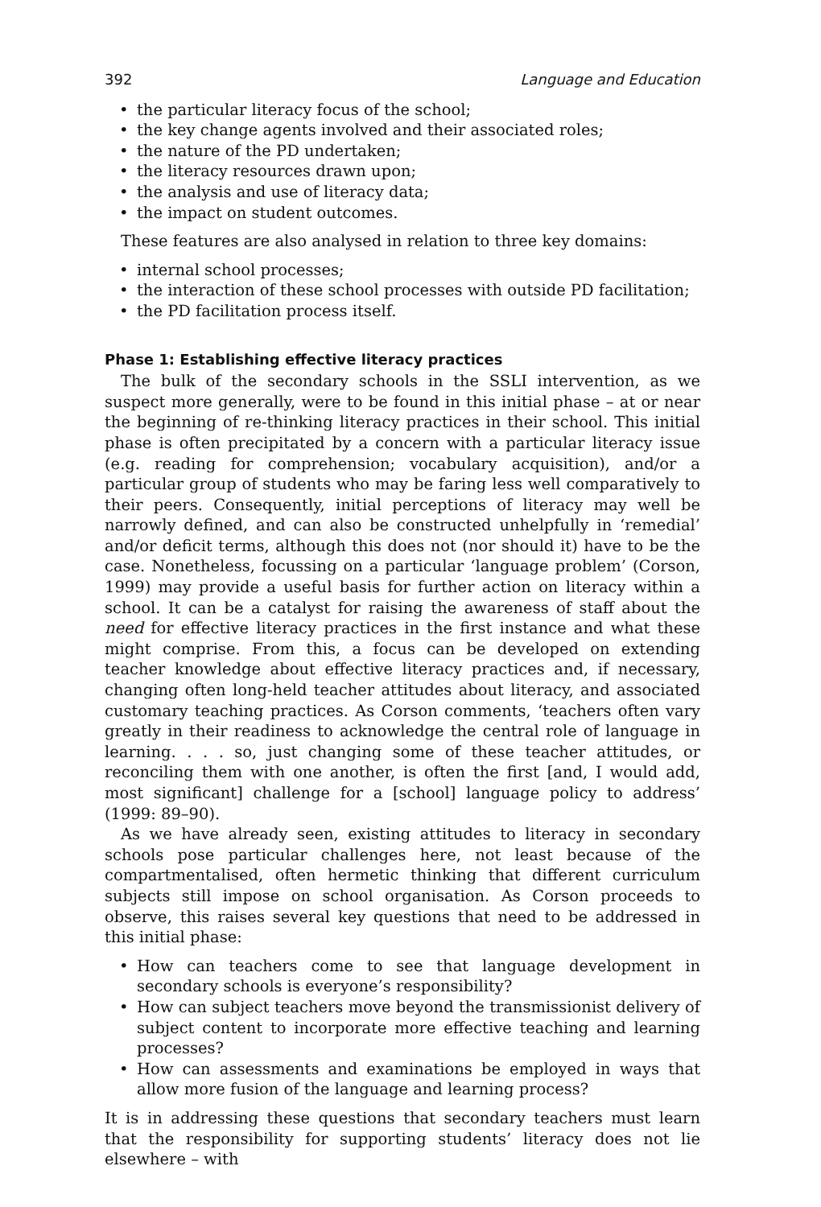392 Language and Education
• the particular literacy focus of the school;
• the key change agents involved and their associated roles;
• the nature of the PD undertaken;
• the literacy resources drawn upon;
• the analysis and use of literacy data;
• the impact on student outcomes.
These features are also analysed in relation to three key domains:
• internal school processes;
• the interaction of these school processes with outside PD facilitation;
• the PD facilitation process itself.
Phase 1: Establishing effective literacy practices
The bulk of the secondary schools in the SSLI intervention, as we suspect more generally, were to be found in this initial phase – at or near the beginning of re-thinking literacy practices in their school. This initial phase is often precipitated by a concern with a particular literacy issue (e.g. reading for comprehension; vocabulary acquisition), and/or a particular group of students who may be faring less well comparatively to their peers. Consequently, initial perceptions of literacy may well be narrowly defined, and can also be constructed unhelpfully in ‘remedial’ and/or deficit terms, although this does not (nor should it) have to be the case. Nonetheless, focussing on a particular ‘language problem’ (Corson, 1999) may provide a useful basis for further action on literacy within a school. It can be a catalyst for raising the awareness of staff about the need for effective literacy practices in the first instance and what these might comprise. From this, a focus can be developed on extending teacher knowledge about effective literacy practices and, if necessary, changing often long-held teacher attitudes about literacy, and associated customary teaching practices. As Corson comments, ‘teachers often vary greatly in their readiness to acknowledge the central role of language in learning. . . . so, just changing some of these teacher attitudes, or reconciling them with one another, is often the first [and, I would add, most significant] challenge for a [school] language policy to address’ (1999: 89–90).
As we have already seen, existing attitudes to literacy in secondary schools pose particular challenges here, not least because of the compartmentalised, often hermetic thinking that different curriculum subjects still impose on school organisation. As Corson proceeds to observe, this raises several key questions that need to be addressed in this initial phase:
•
How can teachers come to see that language development in secondary schools is everyone’s responsibility?
•
How can subject teachers move beyond the transmissionist delivery of subject content to incorporate more effective teaching and learning processes?
•
How can assessments and examinations be employed in ways that allow more fusion of the language and learning process?
It is in addressing these questions that secondary teachers must learn that the responsibility for supporting students’ literacy does not lie elsewhere – with